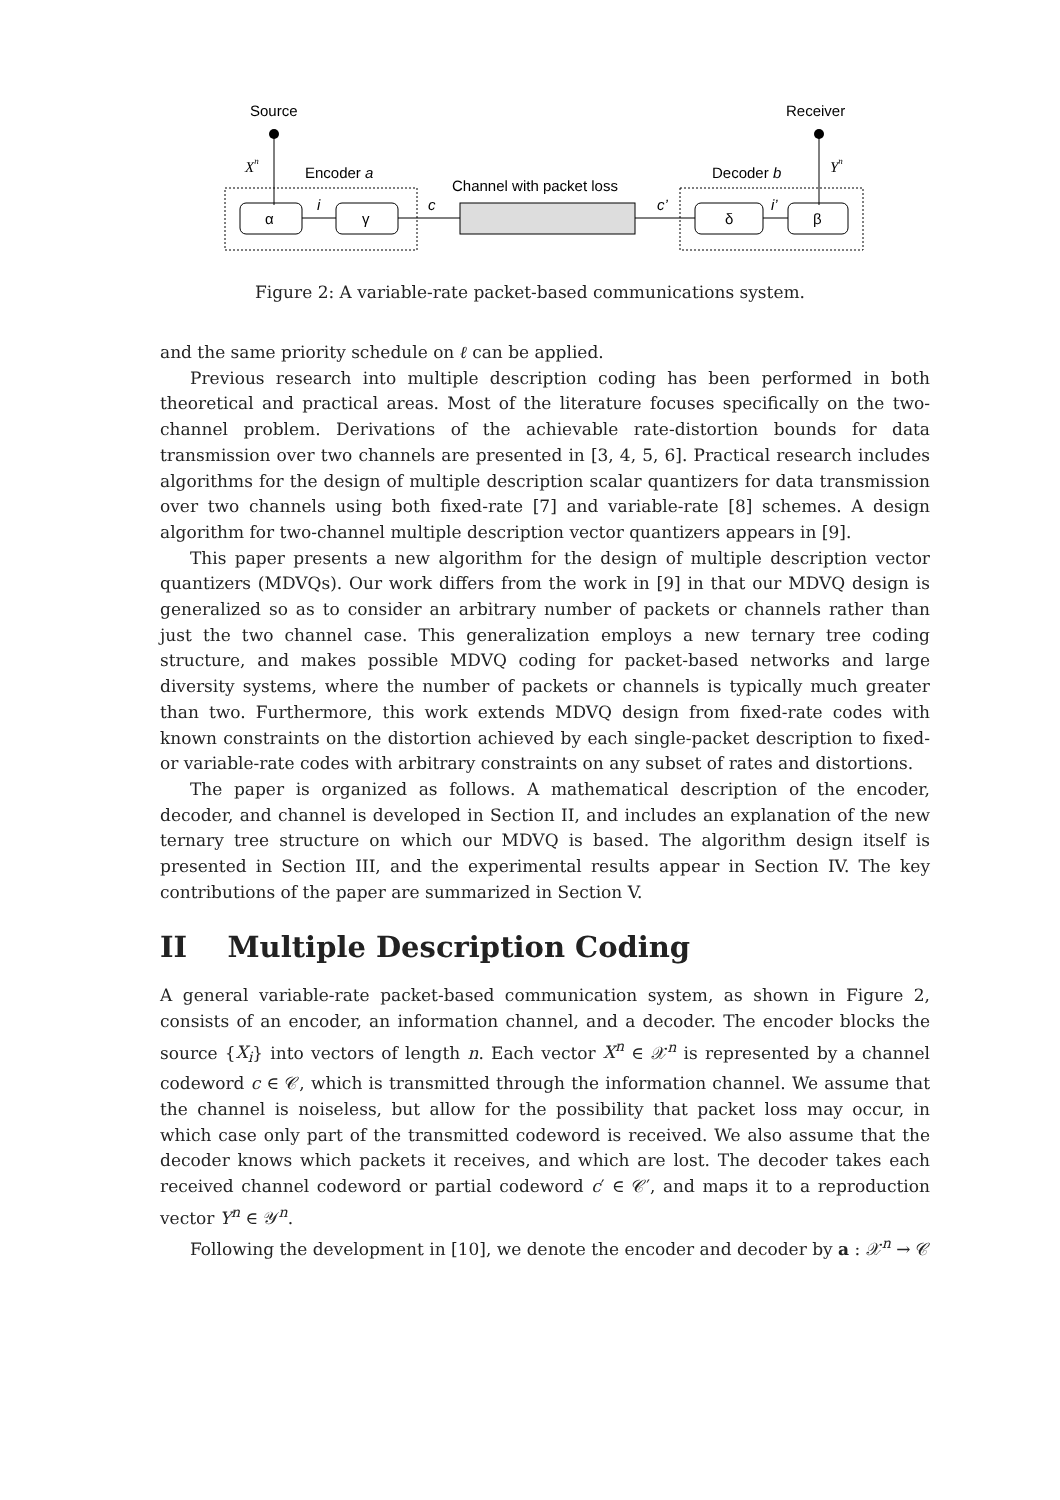Source
Receiver
Xn
Yn
Encoder a
Channel with packet loss
Decoder b
α
γ
δ
β
i
c
c’
i’
Figure 2: A variable-rate packet-based communications system.
and the same priority schedule on ℓ can be applied.
Previous research into multiple description coding has been performed in both theoretical and practical areas. Most of the literature focuses specifically on the two-channel problem. Derivations of the achievable rate-distortion bounds for data transmission over two channels are presented in [3, 4, 5, 6]. Practical research includes algorithms for the design of multiple description scalar quantizers for data transmission over two channels using both fixed-rate [7] and variable-rate [8] schemes. A design algorithm for two-channel multiple description vector quantizers appears in [9].
This paper presents a new algorithm for the design of multiple description vector quantizers (MDVQs). Our work differs from the work in [9] in that our MDVQ design is generalized so as to consider an arbitrary number of packets or channels rather than just the two channel case. This generalization employs a new ternary tree coding structure, and makes possible MDVQ coding for packet-based networks and large diversity systems, where the number of packets or channels is typically much greater than two. Furthermore, this work extends MDVQ design from fixed-rate codes with known constraints on the distortion achieved by each single-packet description to fixed- or variable-rate codes with arbitrary constraints on any subset of rates and distortions.
The paper is organized as follows. A mathematical description of the encoder, decoder, and channel is developed in Section II, and includes an explanation of the new ternary tree structure on which our MDVQ is based. The algorithm design itself is presented in Section III, and the experimental results appear in Section IV. The key contributions of the paper are summarized in Section V.
II Multiple Description Coding
A general variable-rate packet-based communication system, as shown in Figure 2, consists of an encoder, an information channel, and a decoder. The encoder blocks the source {X<sub>i</sub>} into vectors of length n. Each vector X<sup>n</sup> ∈ 𝒳<sup>n</sup> is represented by a channel codeword c ∈ 𝒞, which is transmitted through the information channel. We assume that the channel is noiseless, but allow for the possibility that packet loss may occur, in which case only part of the transmitted codeword is received. We also assume that the decoder knows which packets it receives, and which are lost. The decoder takes each received channel codeword or partial codeword c′ ∈ 𝒞′, and maps it to a reproduction vector Y<sup>n</sup> ∈ 𝒴<sup>n</sup>.
Following the development in [10], we denote the encoder and decoder by a : 𝒳<sup>n</sup> → 𝒞